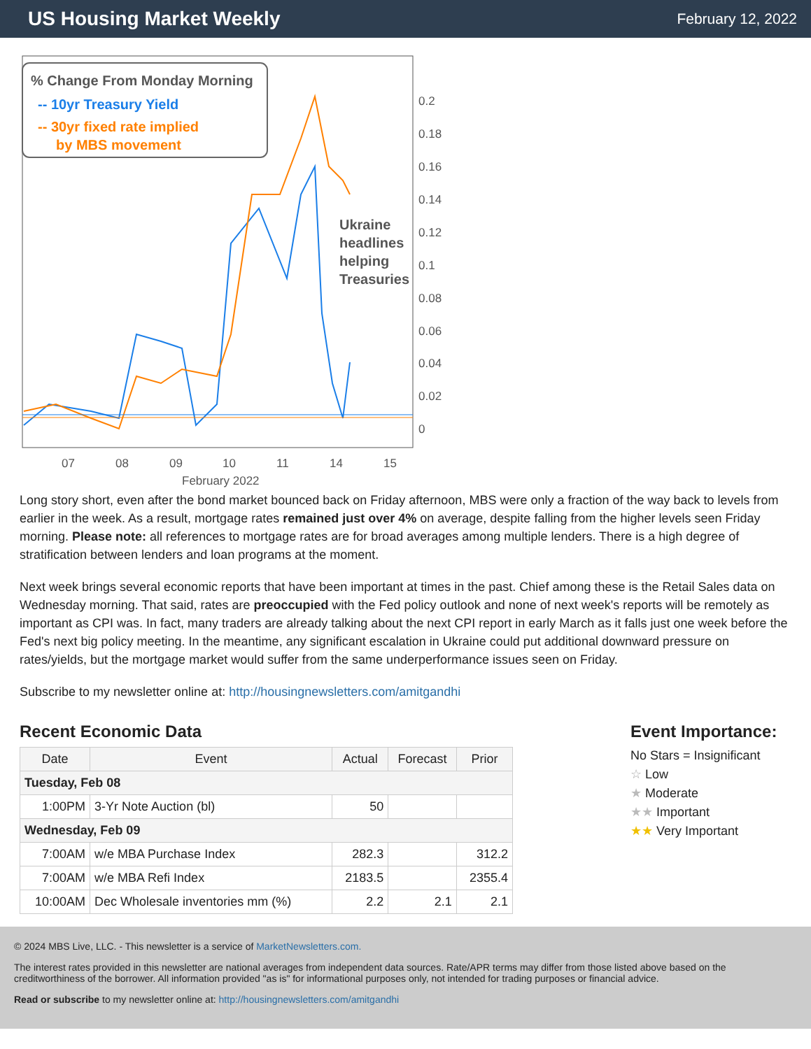US Housing Market Weekly
February 12, 2022
% Change From Monday Morning
-- 10yr Treasury Yield
-- 30yr fixed rate implied
by MBS movement
Ukraine
headlines
helping
Treasuries
0.2
0.18
0.16
0.14
0.12
0.1
0.08
0.06
0.04
0.02
0
07
08
09
10
11
14
15
February 2022
Long story short, even after the bond market bounced back on Friday afternoon, MBS were only a fraction of the way back to levels from earlier in the week. As a result, mortgage rates remained just over 4% on average, despite falling from the higher levels seen Friday morning. Please note: all references to mortgage rates are for broad averages among multiple lenders. There is a high degree of stratification between lenders and loan programs at the moment.
Next week brings several economic reports that have been important at times in the past. Chief among these is the Retail Sales data on Wednesday morning. That said, rates are preoccupied with the Fed policy outlook and none of next week's reports will be remotely as important as CPI was. In fact, many traders are already talking about the next CPI report in early March as it falls just one week before the Fed's next big policy meeting. In the meantime, any significant escalation in Ukraine could put additional downward pressure on rates/yields, but the mortgage market would suffer from the same underperformance issues seen on Friday.
Subscribe to my newsletter online at: http://housingnewsletters.com/amitgandhi
Recent Economic Data
| Date | Event | Actual | Forecast | Prior |
| --- | --- | --- | --- | --- |
| Tuesday, Feb 08 | | | | |
| 1:00PM | 3-Yr Note Auction (bl) | 50 | | |
| Wednesday, Feb 09 | | | | |
| 7:00AM | w/e MBA Purchase Index | 282.3 | | 312.2 |
| 7:00AM | w/e MBA Refi Index | 2183.5 | | 2355.4 |
| 10:00AM | Dec Wholesale inventories mm (%) | 2.2 | 2.1 | 2.1 |
Event Importance:
No Stars = Insignificant
☆ Low
★ Moderate
★★ Important
★★ Very Important
© 2024 MBS Live, LLC. - This newsletter is a service of MarketNewsletters.com.
The interest rates provided in this newsletter are national averages from independent data sources. Rate/APR terms may differ from those listed above based on the creditworthiness of the borrower. All information provided "as is" for informational purposes only, not intended for trading purposes or financial advice.
Read or subscribe to my newsletter online at: http://housingnewsletters.com/amitgandhi